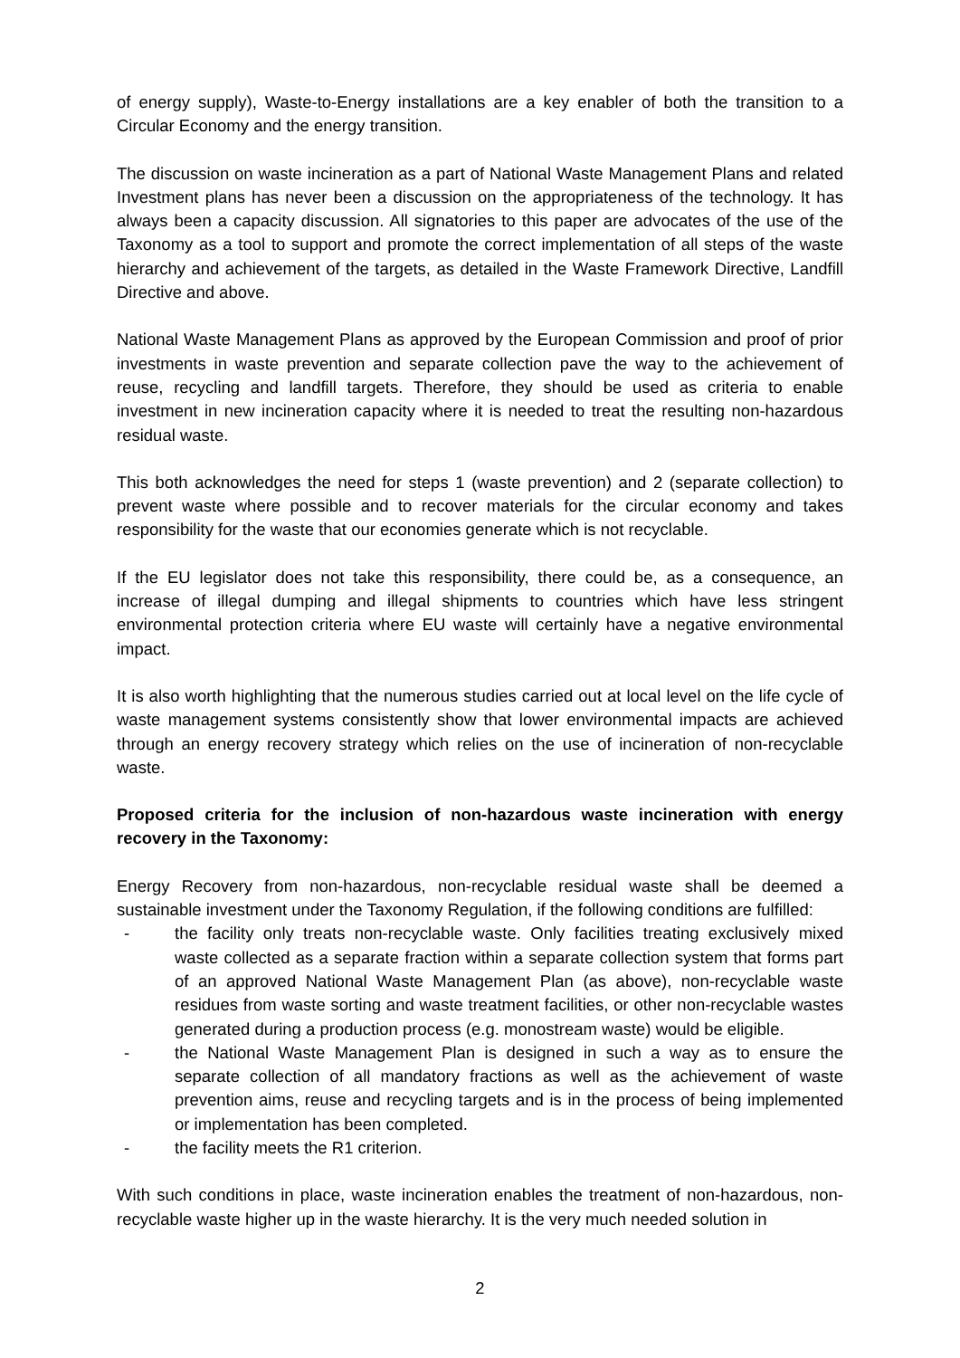of energy supply), Waste-to-Energy installations are a key enabler of both the transition to a Circular Economy and the energy transition.
The discussion on waste incineration as a part of National Waste Management Plans and related Investment plans has never been a discussion on the appropriateness of the technology. It has always been a capacity discussion. All signatories to this paper are advocates of the use of the Taxonomy as a tool to support and promote the correct implementation of all steps of the waste hierarchy and achievement of the targets, as detailed in the Waste Framework Directive, Landfill Directive and above.
National Waste Management Plans as approved by the European Commission and proof of prior investments in waste prevention and separate collection pave the way to the achievement of reuse, recycling and landfill targets. Therefore, they should be used as criteria to enable investment in new incineration capacity where it is needed to treat the resulting non-hazardous residual waste.
This both acknowledges the need for steps 1 (waste prevention) and 2 (separate collection) to prevent waste where possible and to recover materials for the circular economy and takes responsibility for the waste that our economies generate which is not recyclable.
If the EU legislator does not take this responsibility, there could be, as a consequence, an increase of illegal dumping and illegal shipments to countries which have less stringent environmental protection criteria where EU waste will certainly have a negative environmental impact.
It is also worth highlighting that the numerous studies carried out at local level on the life cycle of waste management systems consistently show that lower environmental impacts are achieved through an energy recovery strategy which relies on the use of incineration of non-recyclable waste.
Proposed criteria for the inclusion of non-hazardous waste incineration with energy recovery in the Taxonomy:
Energy Recovery from non-hazardous, non-recyclable residual waste shall be deemed a sustainable investment under the Taxonomy Regulation, if the following conditions are fulfilled:
- the facility only treats non-recyclable waste. Only facilities treating exclusively mixed waste collected as a separate fraction within a separate collection system that forms part of an approved National Waste Management Plan (as above), non-recyclable waste residues from waste sorting and waste treatment facilities, or other non-recyclable wastes generated during a production process (e.g. monostream waste) would be eligible.
- the National Waste Management Plan is designed in such a way as to ensure the separate collection of all mandatory fractions as well as the achievement of waste prevention aims, reuse and recycling targets and is in the process of being implemented or implementation has been completed.
- the facility meets the R1 criterion.
With such conditions in place, waste incineration enables the treatment of non-hazardous, non-recyclable waste higher up in the waste hierarchy. It is the very much needed solution in
2